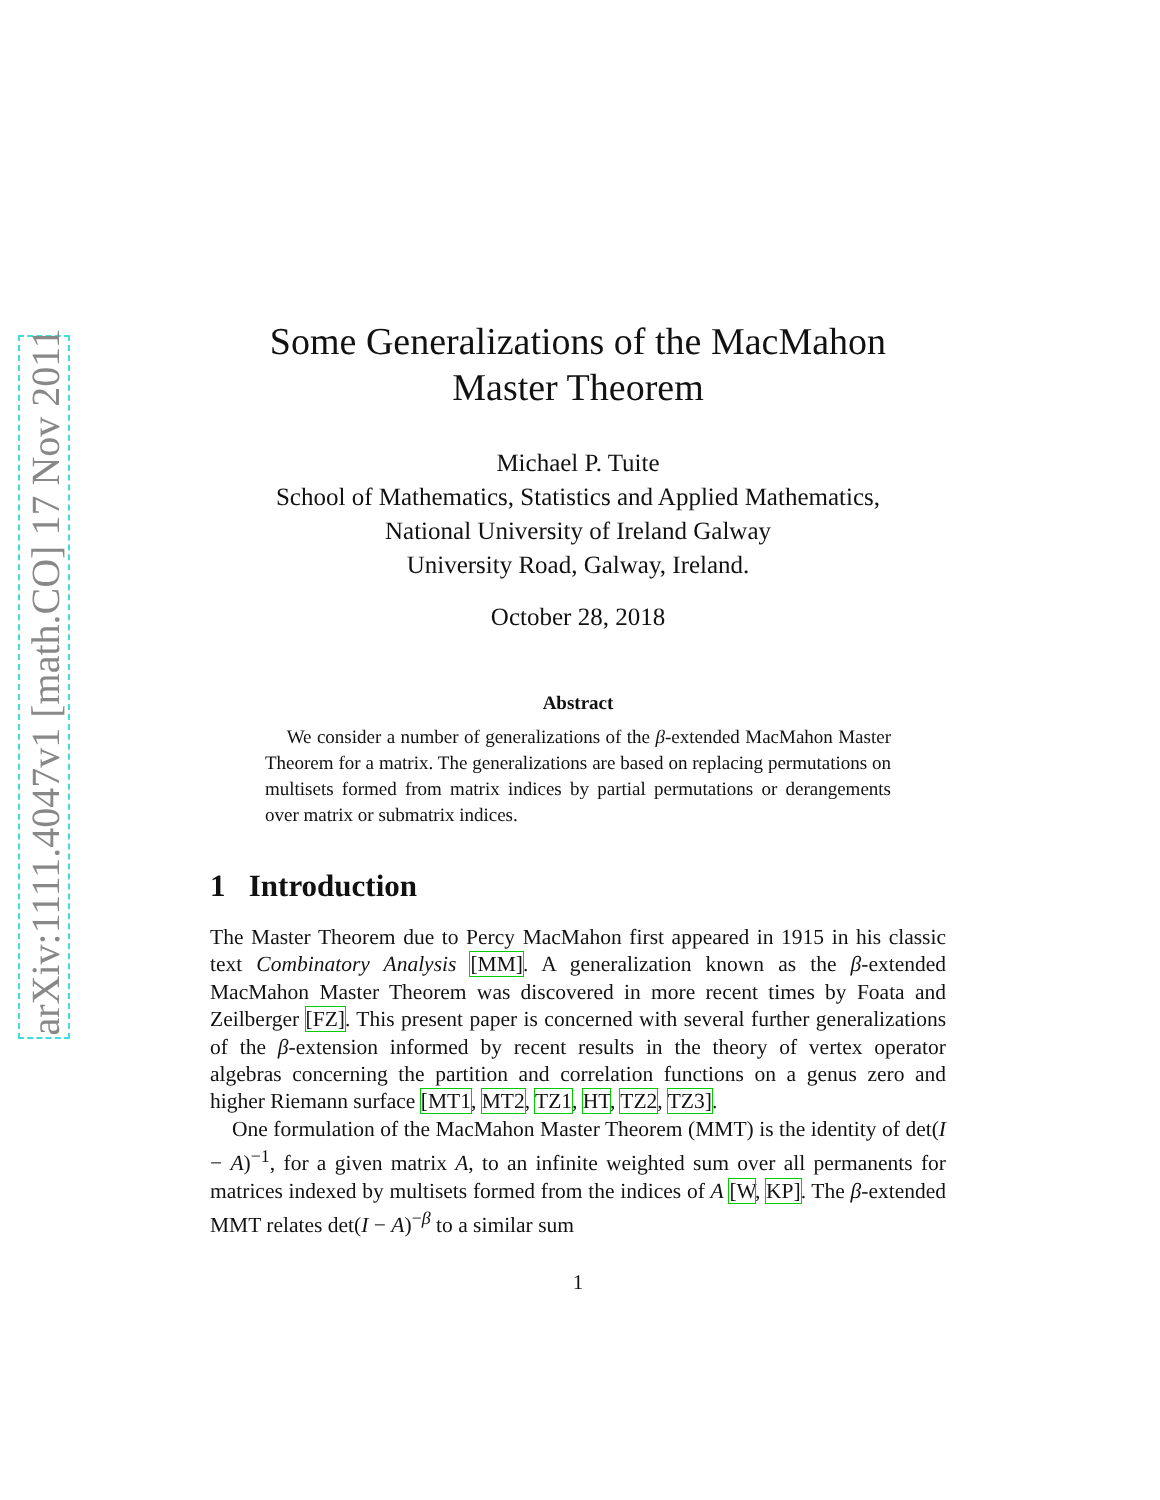arXiv:1111.4047v1 [math.CO] 17 Nov 2011
Some Generalizations of the MacMahon
Master Theorem
Michael P. Tuite
School of Mathematics, Statistics and Applied Mathematics,
National University of Ireland Galway
University Road, Galway, Ireland.
October 28, 2018
Abstract
We consider a number of generalizations of the β-extended MacMahon Master Theorem for a matrix. The generalizations are based on replacing permutations on multisets formed from matrix indices by partial permutations or derangements over matrix or submatrix indices.
1 Introduction
The Master Theorem due to Percy MacMahon first appeared in 1915 in his classic text Combinatory Analysis [MM]. A generalization known as the β-extended MacMahon Master Theorem was discovered in more recent times by Foata and Zeilberger [FZ]. This present paper is concerned with several further generalizations of the β-extension informed by recent results in the theory of vertex operator algebras concerning the partition and correlation functions on a genus zero and higher Riemann surface [MT1, MT2, TZ1, HT, TZ2, TZ3].
One formulation of the MacMahon Master Theorem (MMT) is the identity of det(I − A)<sup>−1</sup>, for a given matrix A, to an infinite weighted sum over all permanents for matrices indexed by multisets formed from the indices of A [W, KP]. The β-extended MMT relates det(I − A)<sup>−β</sup> to a similar sum
1